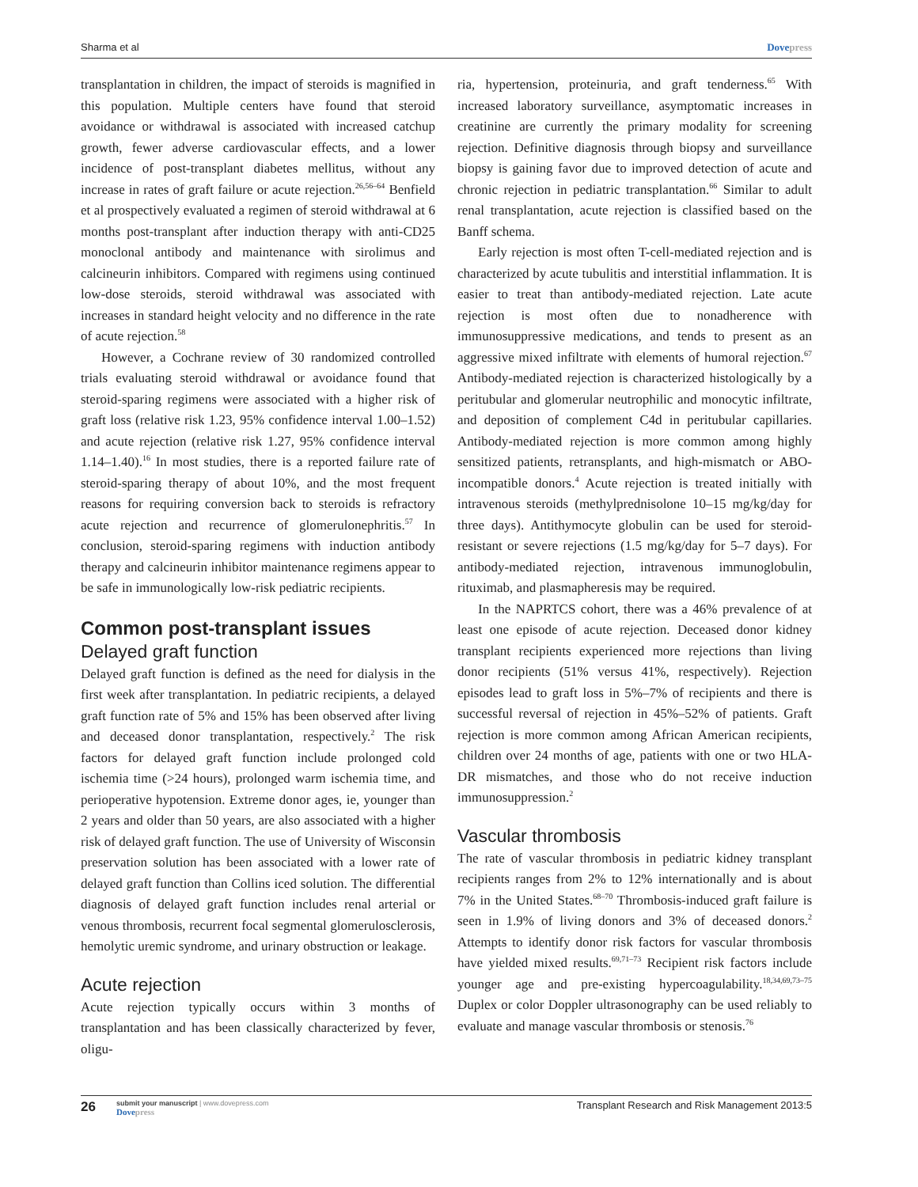Sharma et al Dovepress
transplantation in children, the impact of steroids is magnified in this population. Multiple centers have found that steroid avoidance or withdrawal is associated with increased catchup growth, fewer adverse cardiovascular effects, and a lower incidence of post-transplant diabetes mellitus, without any increase in rates of graft failure or acute rejection.<sup>26,56–64</sup> Benfield et al prospectively evaluated a regimen of steroid withdrawal at 6 months post-transplant after induction therapy with anti-CD25 monoclonal antibody and maintenance with sirolimus and calcineurin inhibitors. Compared with regimens using continued low-dose steroids, steroid withdrawal was associated with increases in standard height velocity and no difference in the rate of acute rejection.<sup>58</sup>
However, a Cochrane review of 30 randomized controlled trials evaluating steroid withdrawal or avoidance found that steroid-sparing regimens were associated with a higher risk of graft loss (relative risk 1.23, 95% confidence interval 1.00–1.52) and acute rejection (relative risk 1.27, 95% confidence interval 1.14–1.40).<sup>16</sup> In most studies, there is a reported failure rate of steroid-sparing therapy of about 10%, and the most frequent reasons for requiring conversion back to steroids is refractory acute rejection and recurrence of glomerulonephritis.<sup>57</sup> In conclusion, steroid-sparing regimens with induction antibody therapy and calcineurin inhibitor maintenance regimens appear to be safe in immunologically low-risk pediatric recipients.
Common post-transplant issues
Delayed graft function
Delayed graft function is defined as the need for dialysis in the first week after transplantation. In pediatric recipients, a delayed graft function rate of 5% and 15% has been observed after living and deceased donor transplantation, respectively.<sup>2</sup> The risk factors for delayed graft function include prolonged cold ischemia time (>24 hours), prolonged warm ischemia time, and perioperative hypotension. Extreme donor ages, ie, younger than 2 years and older than 50 years, are also associated with a higher risk of delayed graft function. The use of University of Wisconsin preservation solution has been associated with a lower rate of delayed graft function than Collins iced solution. The differential diagnosis of delayed graft function includes renal arterial or venous thrombosis, recurrent focal segmental glomerulosclerosis, hemolytic uremic syndrome, and urinary obstruction or leakage.
Acute rejection
Acute rejection typically occurs within 3 months of transplantation and has been classically characterized by fever, oligu-
ria, hypertension, proteinuria, and graft tenderness.<sup>65</sup> With increased laboratory surveillance, asymptomatic increases in creatinine are currently the primary modality for screening rejection. Definitive diagnosis through biopsy and surveillance biopsy is gaining favor due to improved detection of acute and chronic rejection in pediatric transplantation.<sup>66</sup> Similar to adult renal transplantation, acute rejection is classified based on the Banff schema.
Early rejection is most often T-cell-mediated rejection and is characterized by acute tubulitis and interstitial inflammation. It is easier to treat than antibody-mediated rejection. Late acute rejection is most often due to nonadherence with immunosuppressive medications, and tends to present as an aggressive mixed infiltrate with elements of humoral rejection.<sup>67</sup> Antibody-mediated rejection is characterized histologically by a peritubular and glomerular neutrophilic and monocytic infiltrate, and deposition of complement C4d in peritubular capillaries. Antibody-mediated rejection is more common among highly sensitized patients, retransplants, and high-mismatch or ABO-incompatible donors.<sup>4</sup> Acute rejection is treated initially with intravenous steroids (methylprednisolone 10–15 mg/kg/day for three days). Antithymocyte globulin can be used for steroid-resistant or severe rejections (1.5 mg/kg/day for 5–7 days). For antibody-mediated rejection, intravenous immunoglobulin, rituximab, and plasmapheresis may be required.
In the NAPRTCS cohort, there was a 46% prevalence of at least one episode of acute rejection. Deceased donor kidney transplant recipients experienced more rejections than living donor recipients (51% versus 41%, respectively). Rejection episodes lead to graft loss in 5%–7% of recipients and there is successful reversal of rejection in 45%–52% of patients. Graft rejection is more common among African American recipients, children over 24 months of age, patients with one or two HLA-DR mismatches, and those who do not receive induction immunosuppression.<sup>2</sup>
Vascular thrombosis
The rate of vascular thrombosis in pediatric kidney transplant recipients ranges from 2% to 12% internationally and is about 7% in the United States.<sup>68–70</sup> Thrombosis-induced graft failure is seen in 1.9% of living donors and 3% of deceased donors.<sup>2</sup> Attempts to identify donor risk factors for vascular thrombosis have yielded mixed results.<sup>69,71–73</sup> Recipient risk factors include younger age and pre-existing hypercoagulability.<sup>18,34,69,73–75</sup> Duplex or color Doppler ultrasonography can be used reliably to evaluate and manage vascular thrombosis or stenosis.<sup>76</sup>
26
submit your manuscript | www.dovepress.com
Dovepress
Transplant Research and Risk Management 2013:5